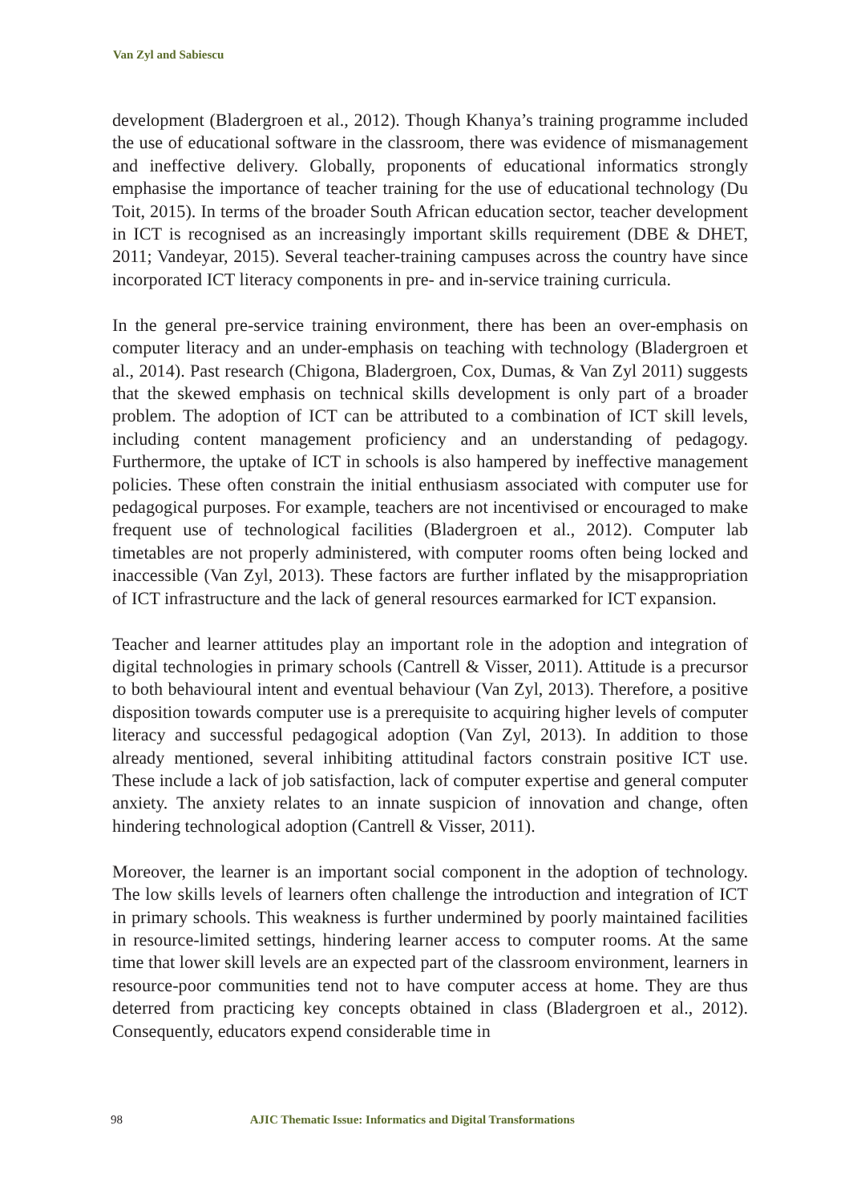Van Zyl and Sabiescu
development (Bladergroen et al., 2012). Though Khanya’s training programme included the use of educational software in the classroom, there was evidence of mismanagement and ineffective delivery. Globally, proponents of educational informatics strongly emphasise the importance of teacher training for the use of educational technology (Du Toit, 2015). In terms of the broader South African education sector, teacher development in ICT is recognised as an increasingly important skills requirement (DBE & DHET, 2011; Vandeyar, 2015). Several teacher-training campuses across the country have since incorporated ICT literacy components in pre- and in-service training curricula.
In the general pre-service training environment, there has been an over-emphasis on computer literacy and an under-emphasis on teaching with technology (Bladergroen et al., 2014). Past research (Chigona, Bladergroen, Cox, Dumas, & Van Zyl 2011) suggests that the skewed emphasis on technical skills development is only part of a broader problem. The adoption of ICT can be attributed to a combination of ICT skill levels, including content management proficiency and an understanding of pedagogy. Furthermore, the uptake of ICT in schools is also hampered by ineffective management policies. These often constrain the initial enthusiasm associated with computer use for pedagogical purposes. For example, teachers are not incentivised or encouraged to make frequent use of technological facilities (Bladergroen et al., 2012). Computer lab timetables are not properly administered, with computer rooms often being locked and inaccessible (Van Zyl, 2013). These factors are further inflated by the misappropriation of ICT infrastructure and the lack of general resources earmarked for ICT expansion.
Teacher and learner attitudes play an important role in the adoption and integration of digital technologies in primary schools (Cantrell & Visser, 2011). Attitude is a precursor to both behavioural intent and eventual behaviour (Van Zyl, 2013). Therefore, a positive disposition towards computer use is a prerequisite to acquiring higher levels of computer literacy and successful pedagogical adoption (Van Zyl, 2013). In addition to those already mentioned, several inhibiting attitudinal factors constrain positive ICT use. These include a lack of job satisfaction, lack of computer expertise and general computer anxiety. The anxiety relates to an innate suspicion of innovation and change, often hindering technological adoption (Cantrell & Visser, 2011).
Moreover, the learner is an important social component in the adoption of technology. The low skills levels of learners often challenge the introduction and integration of ICT in primary schools. This weakness is further undermined by poorly maintained facilities in resource-limited settings, hindering learner access to computer rooms. At the same time that lower skill levels are an expected part of the classroom environment, learners in resource-poor communities tend not to have computer access at home. They are thus deterred from practicing key concepts obtained in class (Bladergroen et al., 2012). Consequently, educators expend considerable time in
98 AJIC Thematic Issue: Informatics and Digital Transformations